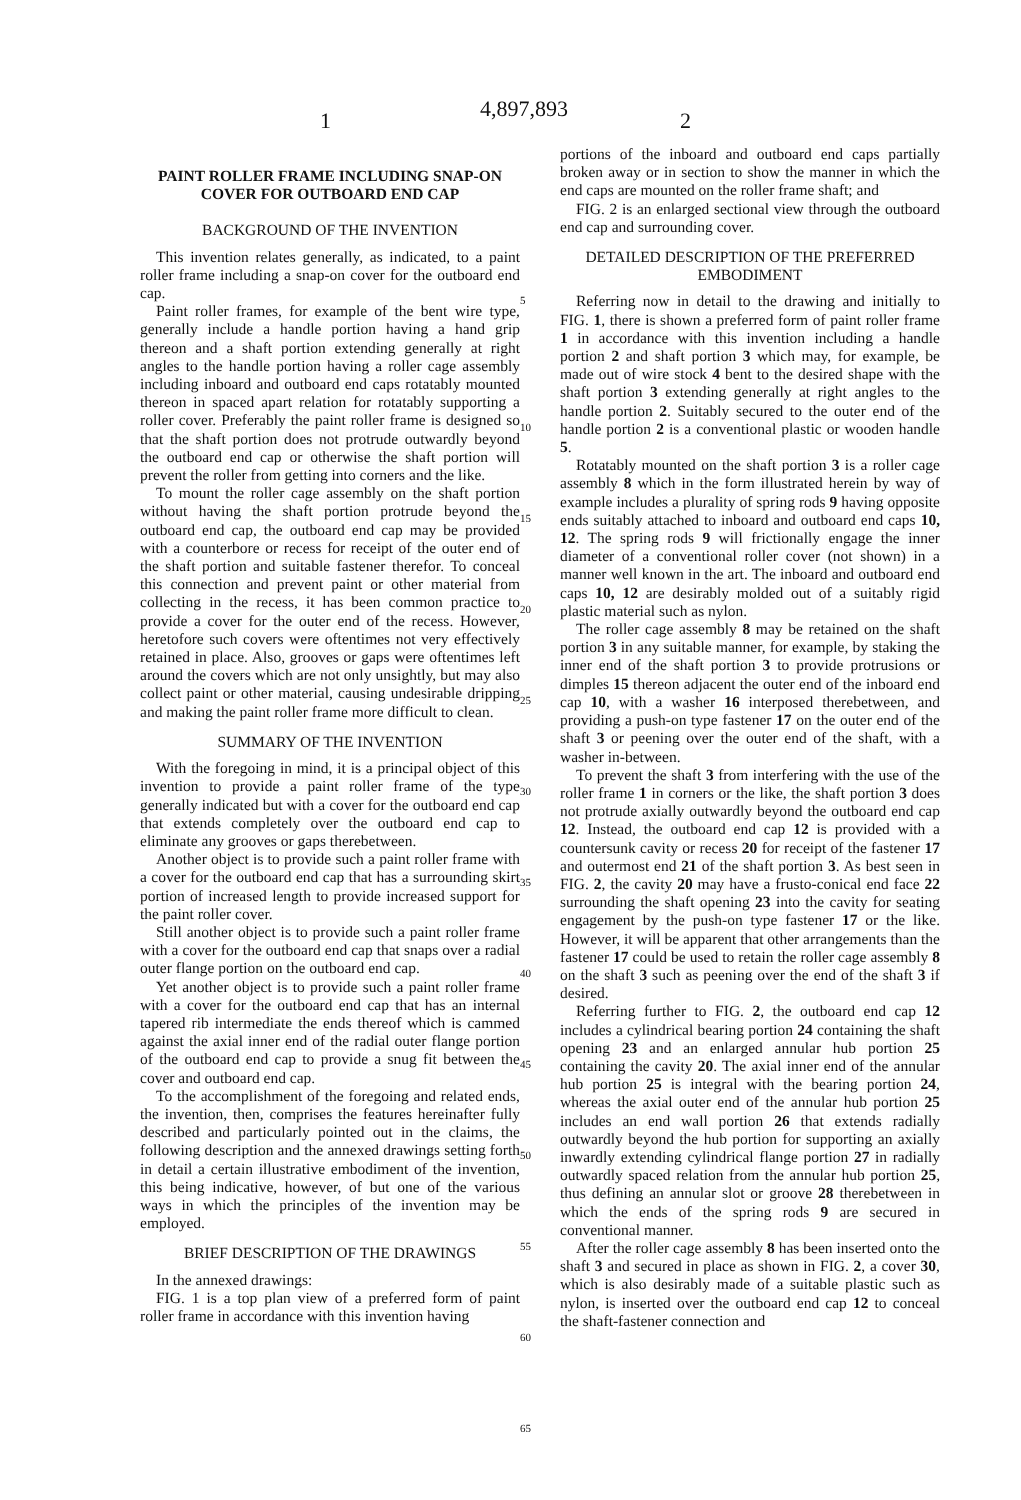1
4,897,893
2
PAINT ROLLER FRAME INCLUDING SNAP-ON COVER FOR OUTBOARD END CAP
BACKGROUND OF THE INVENTION
This invention relates generally, as indicated, to a paint roller frame including a snap-on cover for the outboard end cap.
Paint roller frames, for example of the bent wire type, generally include a handle portion having a hand grip thereon and a shaft portion extending generally at right angles to the handle portion having a roller cage assembly including inboard and outboard end caps rotatably mounted thereon in spaced apart relation for rotatably supporting a roller cover. Preferably the paint roller frame is designed so that the shaft portion does not protrude outwardly beyond the outboard end cap or otherwise the shaft portion will prevent the roller from getting into corners and the like.
To mount the roller cage assembly on the shaft portion without having the shaft portion protrude beyond the outboard end cap, the outboard end cap may be provided with a counterbore or recess for receipt of the outer end of the shaft portion and suitable fastener therefor. To conceal this connection and prevent paint or other material from collecting in the recess, it has been common practice to provide a cover for the outer end of the recess. However, heretofore such covers were oftentimes not very effectively retained in place. Also, grooves or gaps were oftentimes left around the covers which are not only unsightly, but may also collect paint or other material, causing undesirable dripping and making the paint roller frame more difficult to clean.
SUMMARY OF THE INVENTION
With the foregoing in mind, it is a principal object of this invention to provide a paint roller frame of the type generally indicated but with a cover for the outboard end cap that extends completely over the outboard end cap to eliminate any grooves or gaps therebetween.
Another object is to provide such a paint roller frame with a cover for the outboard end cap that has a surrounding skirt portion of increased length to provide increased support for the paint roller cover.
Still another object is to provide such a paint roller frame with a cover for the outboard end cap that snaps over a radial outer flange portion on the outboard end cap.
Yet another object is to provide such a paint roller frame with a cover for the outboard end cap that has an internal tapered rib intermediate the ends thereof which is cammed against the axial inner end of the radial outer flange portion of the outboard end cap to provide a snug fit between the cover and outboard end cap.
To the accomplishment of the foregoing and related ends, the invention, then, comprises the features hereinafter fully described and particularly pointed out in the claims, the following description and the annexed drawings setting forth in detail a certain illustrative embodiment of the invention, this being indicative, however, of but one of the various ways in which the principles of the invention may be employed.
BRIEF DESCRIPTION OF THE DRAWINGS
In the annexed drawings:
FIG. 1 is a top plan view of a preferred form of paint roller frame in accordance with this invention having
5
10
15
20
25
30
35
40
45
50
55
60
65
portions of the inboard and outboard end caps partially broken away or in section to show the manner in which the end caps are mounted on the roller frame shaft; and
FIG. 2 is an enlarged sectional view through the outboard end cap and surrounding cover.
DETAILED DESCRIPTION OF THE PREFERRED EMBODIMENT
Referring now in detail to the drawing and initially to FIG. 1, there is shown a preferred form of paint roller frame 1 in accordance with this invention including a handle portion 2 and shaft portion 3 which may, for example, be made out of wire stock 4 bent to the desired shape with the shaft portion 3 extending generally at right angles to the handle portion 2. Suitably secured to the outer end of the handle portion 2 is a conventional plastic or wooden handle 5.
Rotatably mounted on the shaft portion 3 is a roller cage assembly 8 which in the form illustrated herein by way of example includes a plurality of spring rods 9 having opposite ends suitably attached to inboard and outboard end caps 10, 12. The spring rods 9 will frictionally engage the inner diameter of a conventional roller cover (not shown) in a manner well known in the art. The inboard and outboard end caps 10, 12 are desirably molded out of a suitably rigid plastic material such as nylon.
The roller cage assembly 8 may be retained on the shaft portion 3 in any suitable manner, for example, by staking the inner end of the shaft portion 3 to provide protrusions or dimples 15 thereon adjacent the outer end of the inboard end cap 10, with a washer 16 interposed therebetween, and providing a push-on type fastener 17 on the outer end of the shaft 3 or peening over the outer end of the shaft, with a washer in-between.
To prevent the shaft 3 from interfering with the use of the roller frame 1 in corners or the like, the shaft portion 3 does not protrude axially outwardly beyond the outboard end cap 12. Instead, the outboard end cap 12 is provided with a countersunk cavity or recess 20 for receipt of the fastener 17 and outermost end 21 of the shaft portion 3. As best seen in FIG. 2, the cavity 20 may have a frusto-conical end face 22 surrounding the shaft opening 23 into the cavity for seating engagement by the push-on type fastener 17 or the like. However, it will be apparent that other arrangements than the fastener 17 could be used to retain the roller cage assembly 8 on the shaft 3 such as peening over the end of the shaft 3 if desired.
Referring further to FIG. 2, the outboard end cap 12 includes a cylindrical bearing portion 24 containing the shaft opening 23 and an enlarged annular hub portion 25 containing the cavity 20. The axial inner end of the annular hub portion 25 is integral with the bearing portion 24, whereas the axial outer end of the annular hub portion 25 includes an end wall portion 26 that extends radially outwardly beyond the hub portion for supporting an axially inwardly extending cylindrical flange portion 27 in radially outwardly spaced relation from the annular hub portion 25, thus defining an annular slot or groove 28 therebetween in which the ends of the spring rods 9 are secured in conventional manner.
After the roller cage assembly 8 has been inserted onto the shaft 3 and secured in place as shown in FIG. 2, a cover 30, which is also desirably made of a suitable plastic such as nylon, is inserted over the outboard end cap 12 to conceal the shaft-fastener connection and